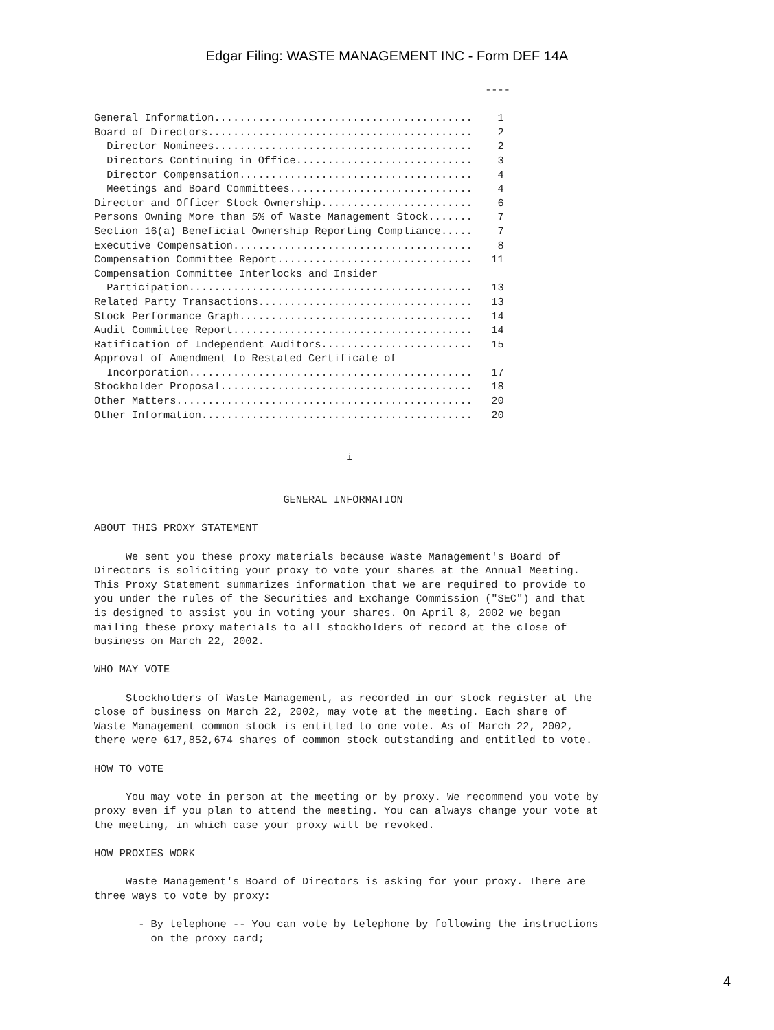Edgar Filing: WASTE MANAGEMENT INC - Form DEF 14A
                                                              ----

General Information.........................................    1
Board of Directors..........................................    2
  Director Nominees.........................................    2
  Directors Continuing in Office............................    3
  Director Compensation.....................................    4
  Meetings and Board Committees.............................    4
Director and Officer Stock Ownership........................    6
Persons Owning More than 5% of Waste Management Stock.......    7
Section 16(a) Beneficial Ownership Reporting Compliance.....    7
Executive Compensation......................................    8
Compensation Committee Report...............................   11
Compensation Committee Interlocks and Insider
  Participation.............................................   13
Related Party Transactions..................................   13
Stock Performance Graph.....................................   14
Audit Committee Report......................................   14
Ratification of Independent Auditors........................   15
Approval of Amendment to Restated Certificate of
  Incorporation.............................................   17
Stockholder Proposal........................................   18
Other Matters...............................................   20
Other Information...........................................   20


                                        i


                              GENERAL INFORMATION

ABOUT THIS PROXY STATEMENT

     We sent you these proxy materials because Waste Management's Board of
Directors is soliciting your proxy to vote your shares at the Annual Meeting.
This Proxy Statement summarizes information that we are required to provide to
you under the rules of the Securities and Exchange Commission ("SEC") and that
is designed to assist you in voting your shares. On April 8, 2002 we began
mailing these proxy materials to all stockholders of record at the close of
business on March 22, 2002.

WHO MAY VOTE

     Stockholders of Waste Management, as recorded in our stock register at the
close of business on March 22, 2002, may vote at the meeting. Each share of
Waste Management common stock is entitled to one vote. As of March 22, 2002,
there were 617,852,674 shares of common stock outstanding and entitled to vote.

HOW TO VOTE

     You may vote in person at the meeting or by proxy. We recommend you vote by
proxy even if you plan to attend the meeting. You can always change your vote at
the meeting, in which case your proxy will be revoked.

HOW PROXIES WORK

     Waste Management's Board of Directors is asking for your proxy. There are
three ways to vote by proxy:

       - By telephone -- You can vote by telephone by following the instructions
         on the proxy card;
4